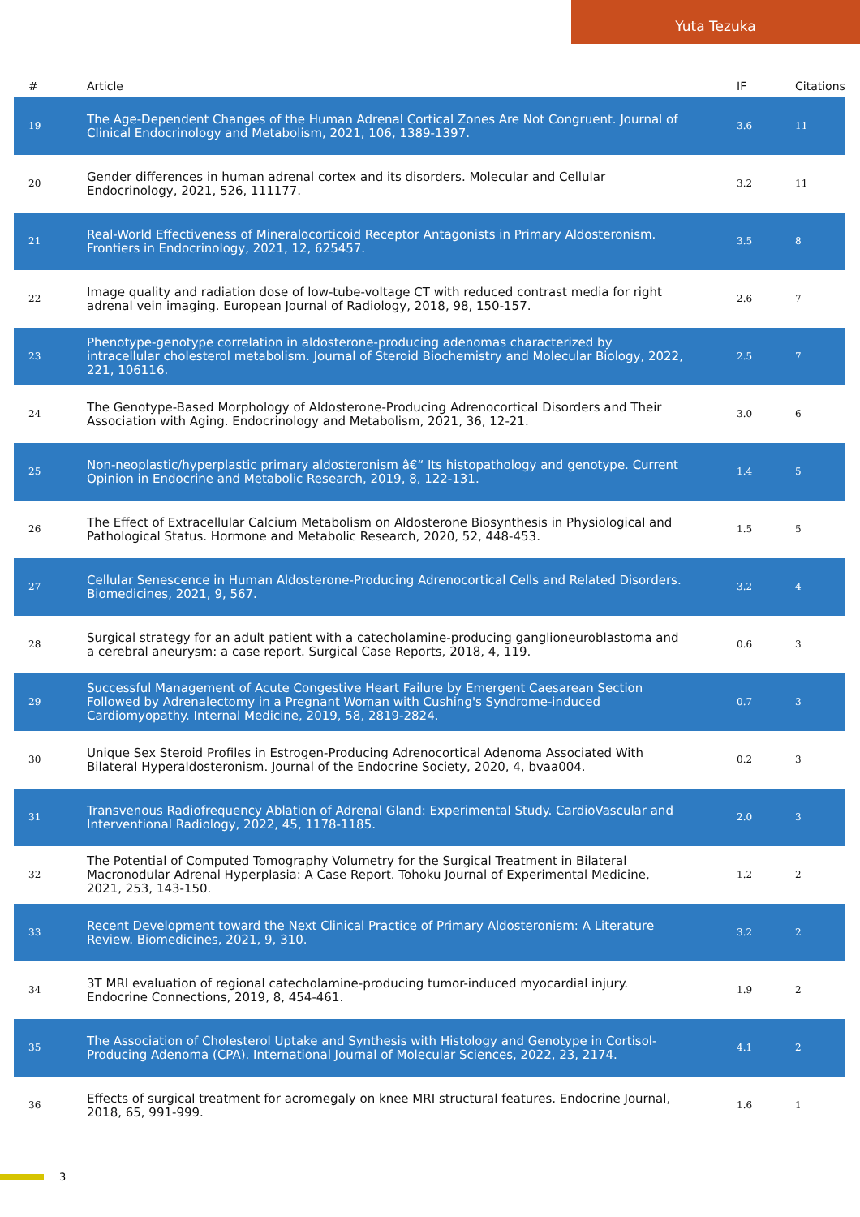Yuta Tezuka
| # | Article | IF | Citations |
| --- | --- | --- | --- |
| 19 | The Age-Dependent Changes of the Human Adrenal Cortical Zones Are Not Congruent. Journal of Clinical Endocrinology and Metabolism, 2021, 106, 1389-1397. | 3.6 | 11 |
| 20 | Gender differences in human adrenal cortex and its disorders. Molecular and Cellular Endocrinology, 2021, 526, 111177. | 3.2 | 11 |
| 21 | Real-World Effectiveness of Mineralocorticoid Receptor Antagonists in Primary Aldosteronism. Frontiers in Endocrinology, 2021, 12, 625457. | 3.5 | 8 |
| 22 | Image quality and radiation dose of low-tube-voltage CT with reduced contrast media for right adrenal vein imaging. European Journal of Radiology, 2018, 98, 150-157. | 2.6 | 7 |
| 23 | Phenotype-genotype correlation in aldosterone-producing adenomas characterized by intracellular cholesterol metabolism. Journal of Steroid Biochemistry and Molecular Biology, 2022, 221, 106116. | 2.5 | 7 |
| 24 | The Genotype-Based Morphology of Aldosterone-Producing Adrenocortical Disorders and Their Association with Aging. Endocrinology and Metabolism, 2021, 36, 12-21. | 3.0 | 6 |
| 25 | Non-neoplastic/hyperplastic primary aldosteronism â€“ Its histopathology and genotype. Current Opinion in Endocrine and Metabolic Research, 2019, 8, 122-131. | 1.4 | 5 |
| 26 | The Effect of Extracellular Calcium Metabolism on Aldosterone Biosynthesis in Physiological and Pathological Status. Hormone and Metabolic Research, 2020, 52, 448-453. | 1.5 | 5 |
| 27 | Cellular Senescence in Human Aldosterone-Producing Adrenocortical Cells and Related Disorders. Biomedicines, 2021, 9, 567. | 3.2 | 4 |
| 28 | Surgical strategy for an adult patient with a catecholamine-producing ganglioneuroblastoma and a cerebral aneurysm: a case report. Surgical Case Reports, 2018, 4, 119. | 0.6 | 3 |
| 29 | Successful Management of Acute Congestive Heart Failure by Emergent Caesarean Section Followed by Adrenalectomy in a Pregnant Woman with Cushing's Syndrome-induced Cardiomyopathy. Internal Medicine, 2019, 58, 2819-2824. | 0.7 | 3 |
| 30 | Unique Sex Steroid Profiles in Estrogen-Producing Adrenocortical Adenoma Associated With Bilateral Hyperaldosteronism. Journal of the Endocrine Society, 2020, 4, bvaa004. | 0.2 | 3 |
| 31 | Transvenous Radiofrequency Ablation of Adrenal Gland: Experimental Study. CardioVascular and Interventional Radiology, 2022, 45, 1178-1185. | 2.0 | 3 |
| 32 | The Potential of Computed Tomography Volumetry for the Surgical Treatment in Bilateral Macronodular Adrenal Hyperplasia: A Case Report. Tohoku Journal of Experimental Medicine, 2021, 253, 143-150. | 1.2 | 2 |
| 33 | Recent Development toward the Next Clinical Practice of Primary Aldosteronism: A Literature Review. Biomedicines, 2021, 9, 310. | 3.2 | 2 |
| 34 | 3T MRI evaluation of regional catecholamine-producing tumor-induced myocardial injury. Endocrine Connections, 2019, 8, 454-461. | 1.9 | 2 |
| 35 | The Association of Cholesterol Uptake and Synthesis with Histology and Genotype in Cortisol-Producing Adenoma (CPA). International Journal of Molecular Sciences, 2022, 23, 2174. | 4.1 | 2 |
| 36 | Effects of surgical treatment for acromegaly on knee MRI structural features. Endocrine Journal, 2018, 65, 991-999. | 1.6 | 1 |
3